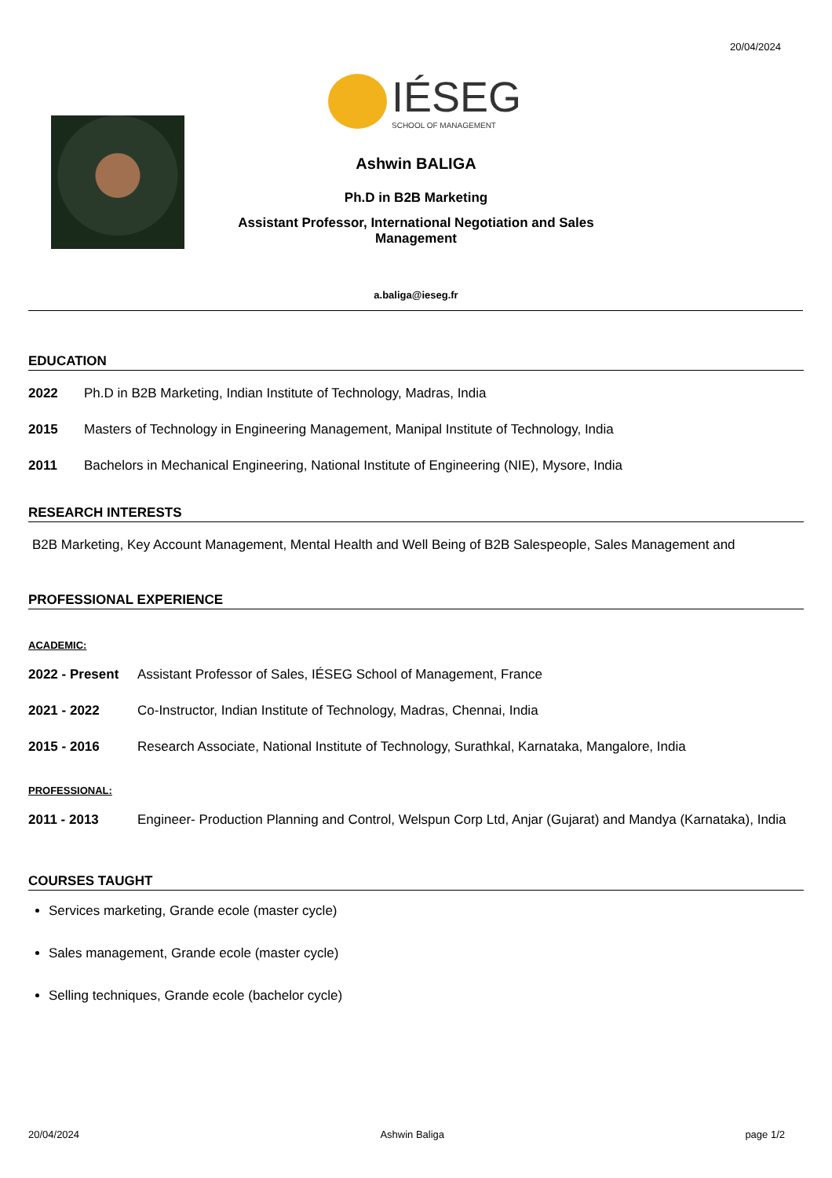20/04/2024
IÉSEG
SCHOOL OF MANAGEMENT
Ashwin BALIGA
Ph.D in B2B Marketing
Assistant Professor, International Negotiation and Sales Management
a.baliga@ieseg.fr
EDUCATION
2022 Ph.D in B2B Marketing, Indian Institute of Technology, Madras, India
2015 Masters of Technology in Engineering Management, Manipal Institute of Technology, India
2011 Bachelors in Mechanical Engineering, National Institute of Engineering (NIE), Mysore, India
RESEARCH INTERESTS
B2B Marketing, Key Account Management, Mental Health and Well Being of B2B Salespeople, Sales Management and
PROFESSIONAL EXPERIENCE
ACADEMIC:
2022 - Present Assistant Professor of Sales, IÉSEG School of Management, France
2021 - 2022 Co-Instructor, Indian Institute of Technology, Madras, Chennai, India
2015 - 2016 Research Associate, National Institute of Technology, Surathkal, Karnataka, Mangalore, India
PROFESSIONAL:
2011 - 2013 Engineer- Production Planning and Control, Welspun Corp Ltd, Anjar (Gujarat) and Mandya (Karnataka), India
COURSES TAUGHT
Services marketing, Grande ecole (master cycle)
Sales management, Grande ecole (master cycle)
Selling techniques, Grande ecole (bachelor cycle)
20/04/2024 Ashwin Baliga page 1/2